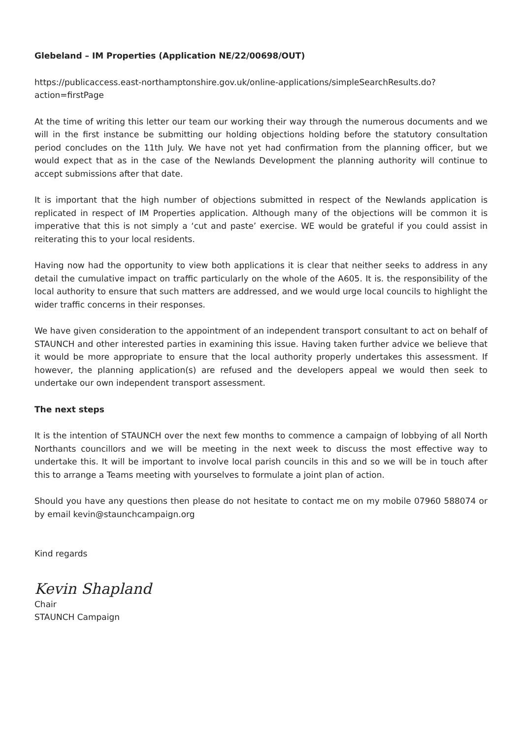Glebeland – IM Properties (Application NE/22/00698/OUT)
https://publicaccess.east-northamptonshire.gov.uk/online-applications/simpleSearchResults.do?
action=firstPage
At the time of writing this letter our team our working their way through the numerous documents and we will in the first instance be submitting our holding objections holding before the statutory consultation period concludes on the 11th July. We have not yet had confirmation from the planning officer, but we would expect that as in the case of the Newlands Development the planning authority will continue to accept submissions after that date.
It is important that the high number of objections submitted in respect of the Newlands application is replicated in respect of IM Properties application. Although many of the objections will be common it is imperative that this is not simply a ‘cut and paste’ exercise. WE would be grateful if you could assist in reiterating this to your local residents.
Having now had the opportunity to view both applications it is clear that neither seeks to address in any detail the cumulative impact on traffic particularly on the whole of the A605. It is. the responsibility of the local authority to ensure that such matters are addressed, and we would urge local councils to highlight the wider traffic concerns in their responses.
We have given consideration to the appointment of an independent transport consultant to act on behalf of STAUNCH and other interested parties in examining this issue. Having taken further advice we believe that it would be more appropriate to ensure that the local authority properly undertakes this assessment. If however, the planning application(s) are refused and the developers appeal we would then seek to undertake our own independent transport assessment.
The next steps
It is the intention of STAUNCH over the next few months to commence a campaign of lobbying of all North Northants councillors and we will be meeting in the next week to discuss the most effective way to undertake this. It will be important to involve local parish councils in this and so we will be in touch after this to arrange a Teams meeting with yourselves to formulate a joint plan of action.
Should you have any questions then please do not hesitate to contact me on my mobile 07960 588074 or by email kevin@staunchcampaign.org
Kind regards
Kevin Shapland
Chair
STAUNCH Campaign